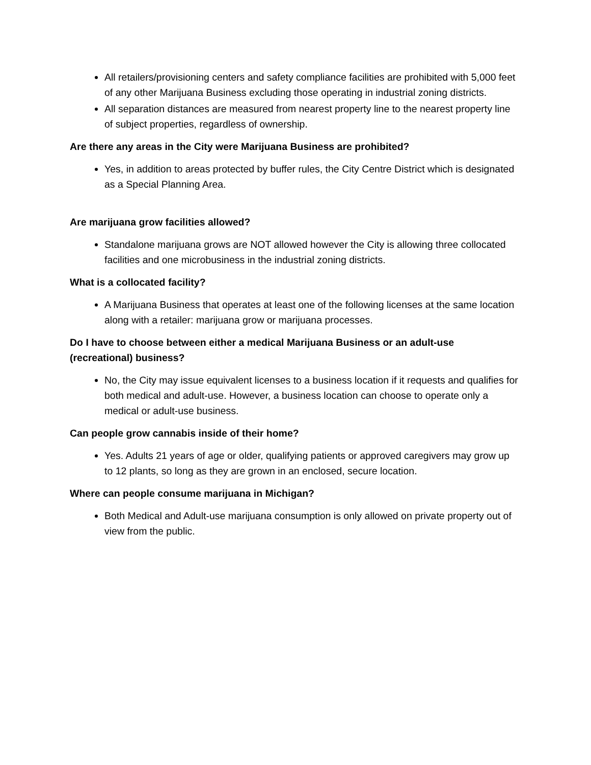All retailers/provisioning centers and safety compliance facilities are prohibited with 5,000 feet of any other Marijuana Business excluding those operating in industrial zoning districts.
All separation distances are measured from nearest property line to the nearest property line of subject properties, regardless of ownership.
Are there any areas in the City were Marijuana Business are prohibited?
Yes, in addition to areas protected by buffer rules, the City Centre District which is designated as a Special Planning Area.
Are marijuana grow facilities allowed?
Standalone marijuana grows are NOT allowed however the City is allowing three collocated facilities and one microbusiness in the industrial zoning districts.
What is a collocated facility?
A Marijuana Business that operates at least one of the following licenses at the same location along with a retailer: marijuana grow or marijuana processes.
Do I have to choose between either a medical Marijuana Business or an adult-use (recreational) business?
No, the City may issue equivalent licenses to a business location if it requests and qualifies for both medical and adult-use. However, a business location can choose to operate only a medical or adult-use business.
Can people grow cannabis inside of their home?
Yes. Adults 21 years of age or older, qualifying patients or approved caregivers may grow up to 12 plants, so long as they are grown in an enclosed, secure location.
Where can people consume marijuana in Michigan?
Both Medical and Adult-use marijuana consumption is only allowed on private property out of view from the public.